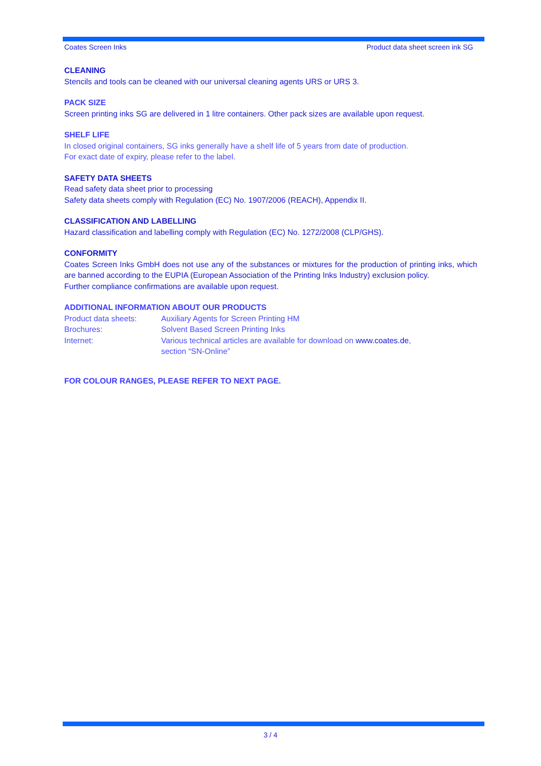Coates Screen Inks Product data sheet screen ink SG
CLEANING
Stencils and tools can be cleaned with our universal cleaning agents URS or URS 3.
PACK SIZE
Screen printing inks SG are delivered in 1 litre containers. Other pack sizes are available upon request.
SHELF LIFE
In closed original containers, SG inks generally have a shelf life of 5 years from date of production.
For exact date of expiry, please refer to the label.
SAFETY DATA SHEETS
Read safety data sheet prior to processing
Safety data sheets comply with Regulation (EC) No. 1907/2006 (REACH), Appendix II.
CLASSIFICATION AND LABELLING
Hazard classification and labelling comply with Regulation (EC) No. 1272/2008 (CLP/GHS).
CONFORMITY
Coates Screen Inks GmbH does not use any of the substances or mixtures for the production of printing inks, which are banned according to the EUPIA (European Association of the Printing Inks Industry) exclusion policy.
Further compliance confirmations are available upon request.
ADDITIONAL INFORMATION ABOUT OUR PRODUCTS
Product data sheets: Auxiliary Agents for Screen Printing HM
Brochures: Solvent Based Screen Printing Inks
Internet: Various technical articles are available for download on www.coates.de,
section “SN-Online”
FOR COLOUR RANGES, PLEASE REFER TO NEXT PAGE.
3 / 4